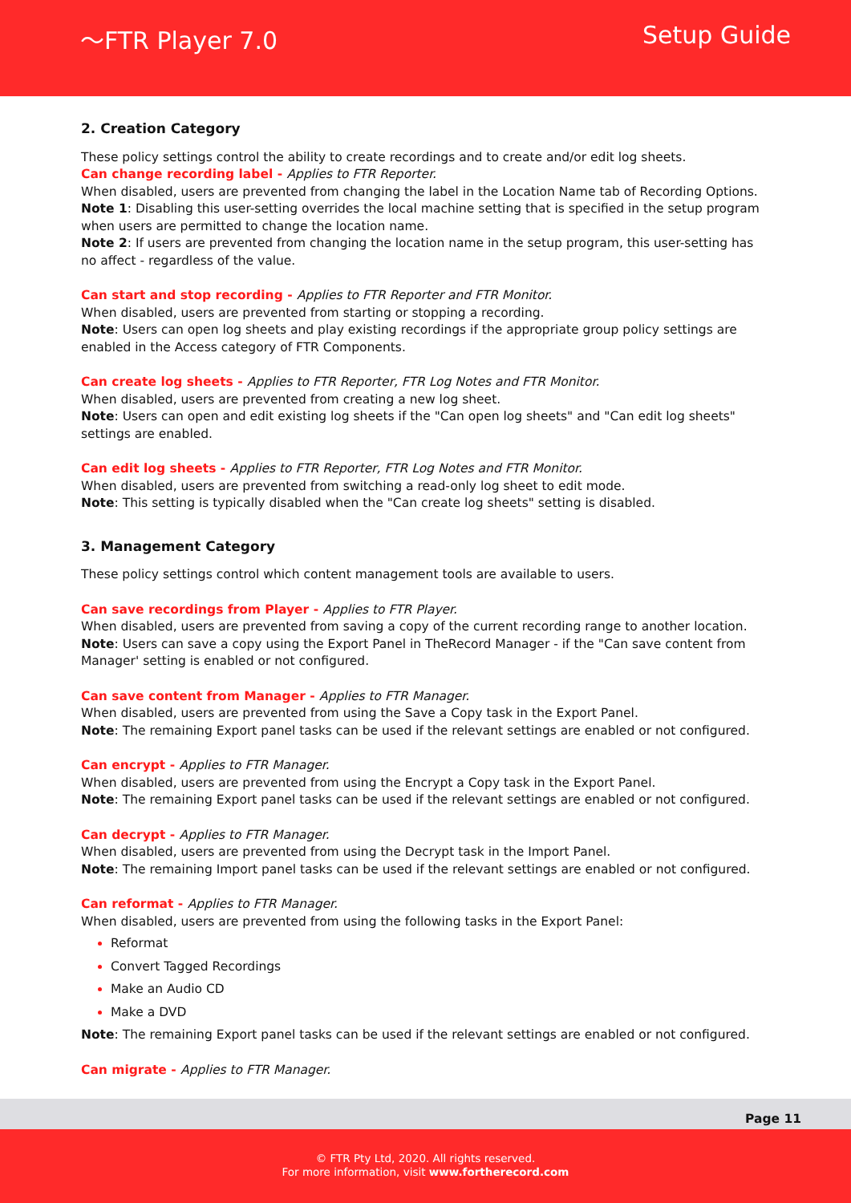〜FTR Player 7.0 Setup Guide
2. Creation Category
These policy settings control the ability to create recordings and to create and/or edit log sheets.
Can change recording label - Applies to FTR Reporter.
When disabled, users are prevented from changing the label in the Location Name tab of Recording Options.
Note 1: Disabling this user-setting overrides the local machine setting that is specified in the setup program when users are permitted to change the location name.
Note 2: If users are prevented from changing the location name in the setup program, this user-setting has no affect - regardless of the value.
Can start and stop recording - Applies to FTR Reporter and FTR Monitor.
When disabled, users are prevented from starting or stopping a recording.
Note: Users can open log sheets and play existing recordings if the appropriate group policy settings are enabled in the Access category of FTR Components.
Can create log sheets - Applies to FTR Reporter, FTR Log Notes and FTR Monitor.
When disabled, users are prevented from creating a new log sheet.
Note: Users can open and edit existing log sheets if the "Can open log sheets" and "Can edit log sheets" settings are enabled.
Can edit log sheets - Applies to FTR Reporter, FTR Log Notes and FTR Monitor.
When disabled, users are prevented from switching a read-only log sheet to edit mode.
Note: This setting is typically disabled when the "Can create log sheets" setting is disabled.
3. Management Category
These policy settings control which content management tools are available to users.
Can save recordings from Player - Applies to FTR Player.
When disabled, users are prevented from saving a copy of the current recording range to another location.
Note: Users can save a copy using the Export Panel in TheRecord Manager - if the "Can save content from Manager' setting is enabled or not configured.
Can save content from Manager - Applies to FTR Manager.
When disabled, users are prevented from using the Save a Copy task in the Export Panel.
Note: The remaining Export panel tasks can be used if the relevant settings are enabled or not configured.
Can encrypt - Applies to FTR Manager.
When disabled, users are prevented from using the Encrypt a Copy task in the Export Panel.
Note: The remaining Export panel tasks can be used if the relevant settings are enabled or not configured.
Can decrypt - Applies to FTR Manager.
When disabled, users are prevented from using the Decrypt task in the Import Panel.
Note: The remaining Import panel tasks can be used if the relevant settings are enabled or not configured.
Can reformat - Applies to FTR Manager.
When disabled, users are prevented from using the following tasks in the Export Panel:
Reformat
Convert Tagged Recordings
Make an Audio CD
Make a DVD
Note: The remaining Export panel tasks can be used if the relevant settings are enabled or not configured.
Can migrate - Applies to FTR Manager.
Page 11
© FTR Pty Ltd, 2020. All rights reserved.
For more information, visit www.fortherecord.com